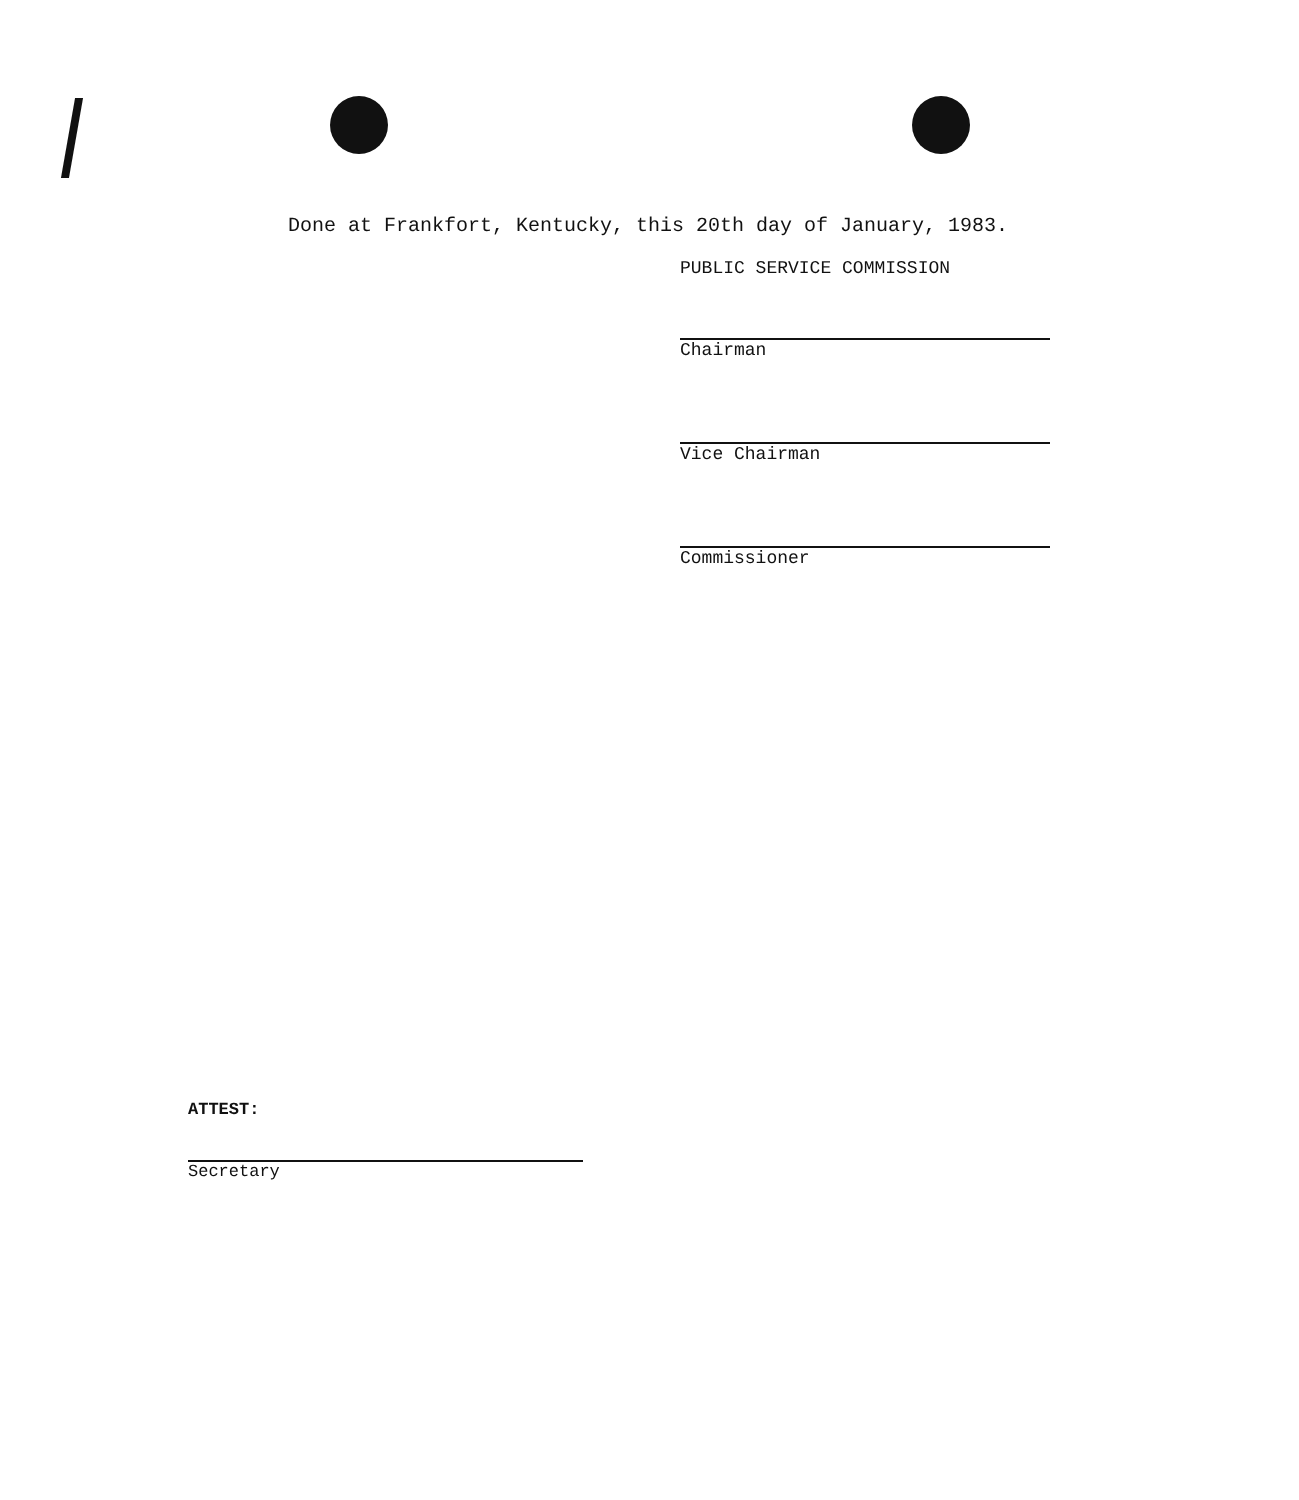Done at Frankfort, Kentucky, this 20th day of January, 1983.
PUBLIC SERVICE COMMISSION
Chairman
Vice Chairman
Commissioner
ATTEST:
Secretary